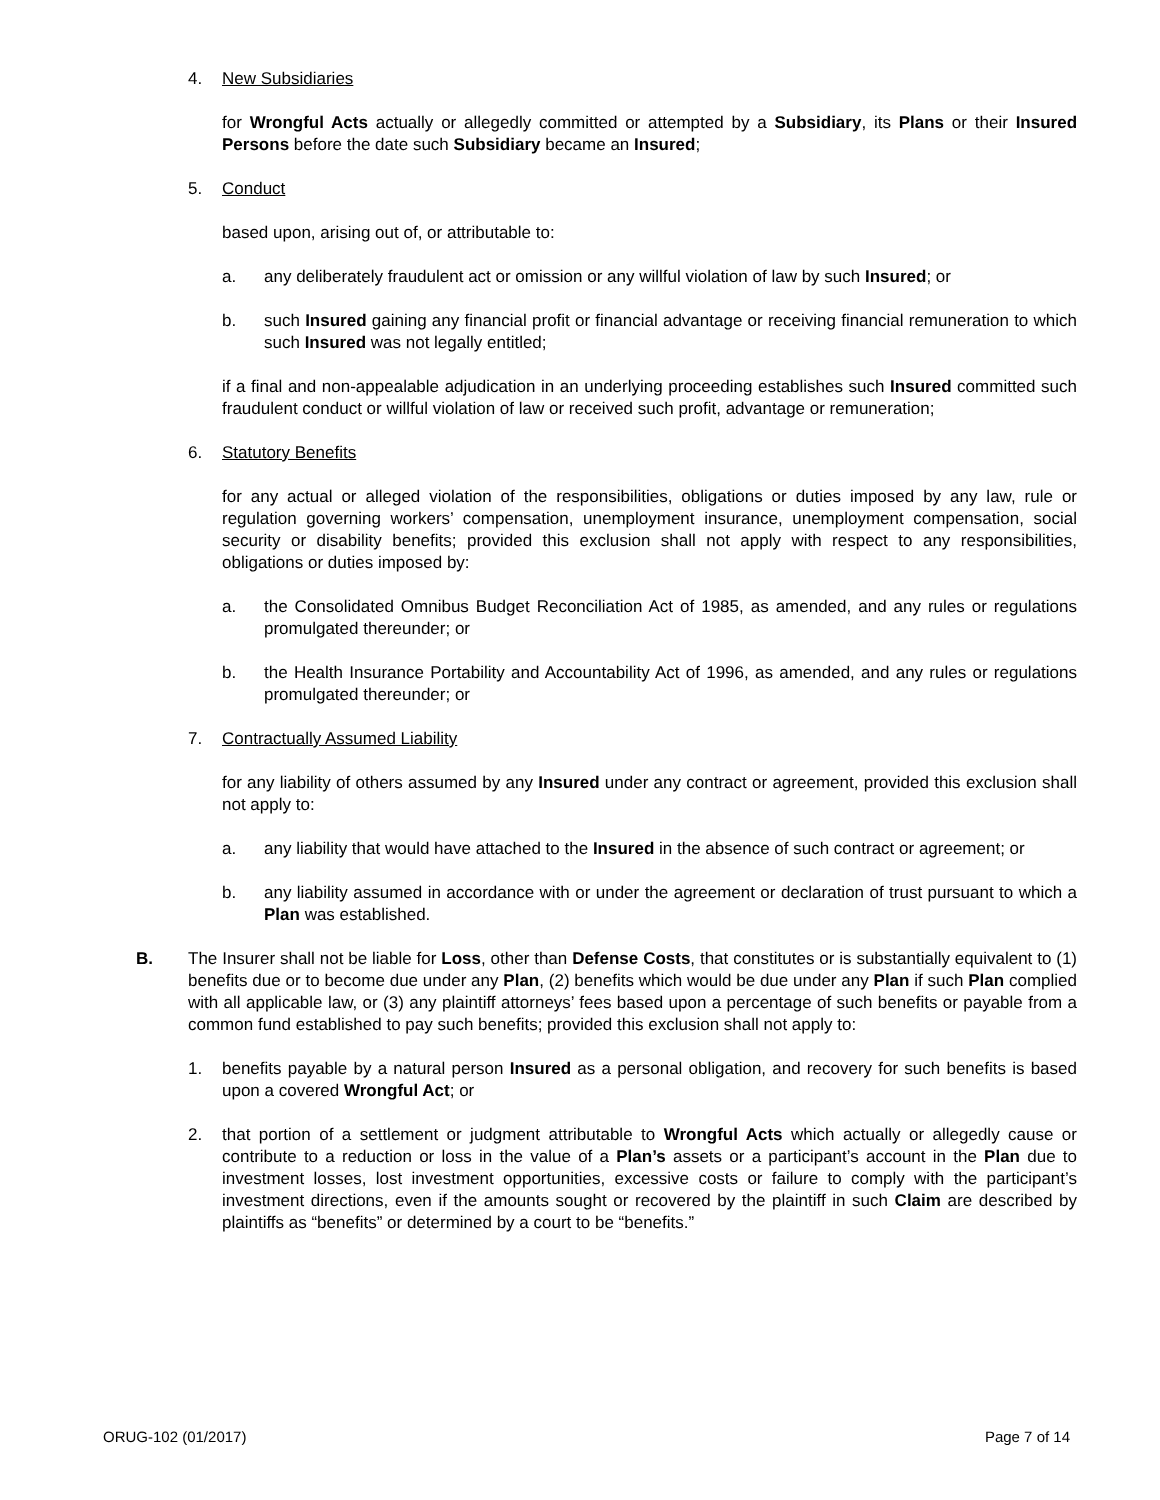4. New Subsidiaries
for Wrongful Acts actually or allegedly committed or attempted by a Subsidiary, its Plans or their Insured Persons before the date such Subsidiary became an Insured;
5. Conduct
based upon, arising out of, or attributable to:
a. any deliberately fraudulent act or omission or any willful violation of law by such Insured; or
b. such Insured gaining any financial profit or financial advantage or receiving financial remuneration to which such Insured was not legally entitled;
if a final and non-appealable adjudication in an underlying proceeding establishes such Insured committed such fraudulent conduct or willful violation of law or received such profit, advantage or remuneration;
6. Statutory Benefits
for any actual or alleged violation of the responsibilities, obligations or duties imposed by any law, rule or regulation governing workers’ compensation, unemployment insurance, unemployment compensation, social security or disability benefits; provided this exclusion shall not apply with respect to any responsibilities, obligations or duties imposed by:
a. the Consolidated Omnibus Budget Reconciliation Act of 1985, as amended, and any rules or regulations promulgated thereunder; or
b. the Health Insurance Portability and Accountability Act of 1996, as amended, and any rules or regulations promulgated thereunder; or
7. Contractually Assumed Liability
for any liability of others assumed by any Insured under any contract or agreement, provided this exclusion shall not apply to:
a. any liability that would have attached to the Insured in the absence of such contract or agreement; or
b. any liability assumed in accordance with or under the agreement or declaration of trust pursuant to which a Plan was established.
B. The Insurer shall not be liable for Loss, other than Defense Costs, that constitutes or is substantially equivalent to (1) benefits due or to become due under any Plan, (2) benefits which would be due under any Plan if such Plan complied with all applicable law, or (3) any plaintiff attorneys’ fees based upon a percentage of such benefits or payable from a common fund established to pay such benefits; provided this exclusion shall not apply to:
1. benefits payable by a natural person Insured as a personal obligation, and recovery for such benefits is based upon a covered Wrongful Act; or
2. that portion of a settlement or judgment attributable to Wrongful Acts which actually or allegedly cause or contribute to a reduction or loss in the value of a Plan’s assets or a participant’s account in the Plan due to investment losses, lost investment opportunities, excessive costs or failure to comply with the participant’s investment directions, even if the amounts sought or recovered by the plaintiff in such Claim are described by plaintiffs as “benefits” or determined by a court to be “benefits.”
ORUG-102 (01/2017) Page 7 of 14